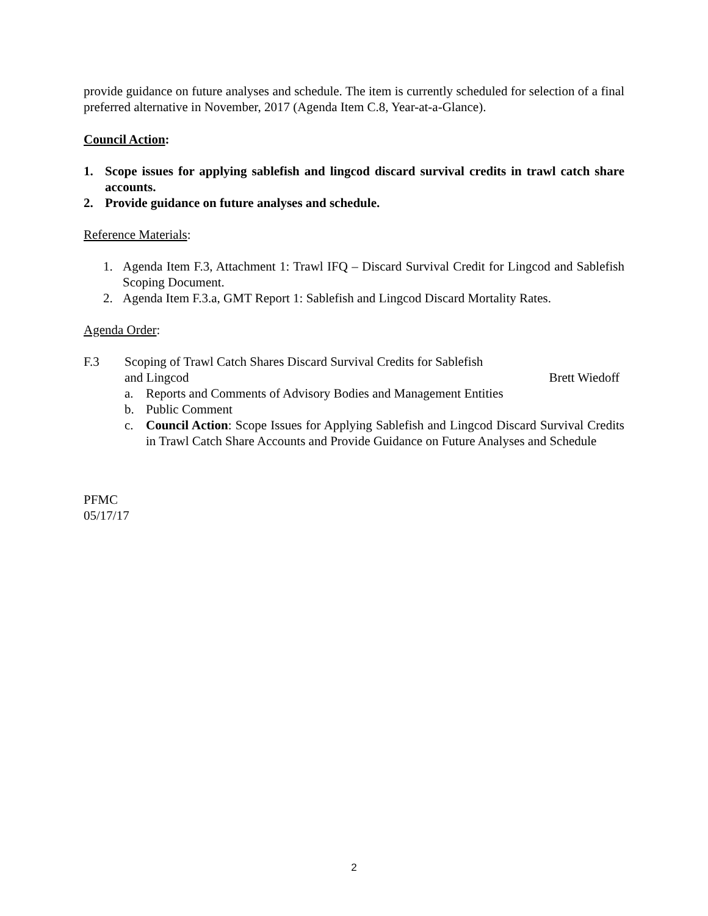provide guidance on future analyses and schedule. The item is currently scheduled for selection of a final preferred alternative in November, 2017 (Agenda Item C.8, Year-at-a-Glance).
Council Action:
1. Scope issues for applying sablefish and lingcod discard survival credits in trawl catch share accounts.
2. Provide guidance on future analyses and schedule.
Reference Materials:
1. Agenda Item F.3, Attachment 1: Trawl IFQ – Discard Survival Credit for Lingcod and Sablefish Scoping Document.
2. Agenda Item F.3.a, GMT Report 1: Sablefish and Lingcod Discard Mortality Rates.
Agenda Order:
F.3 Scoping of Trawl Catch Shares Discard Survival Credits for Sablefish
and Lingcod Brett Wiedoff
a. Reports and Comments of Advisory Bodies and Management Entities
b. Public Comment
c. Council Action: Scope Issues for Applying Sablefish and Lingcod Discard Survival Credits in Trawl Catch Share Accounts and Provide Guidance on Future Analyses and Schedule
PFMC
05/17/17
2